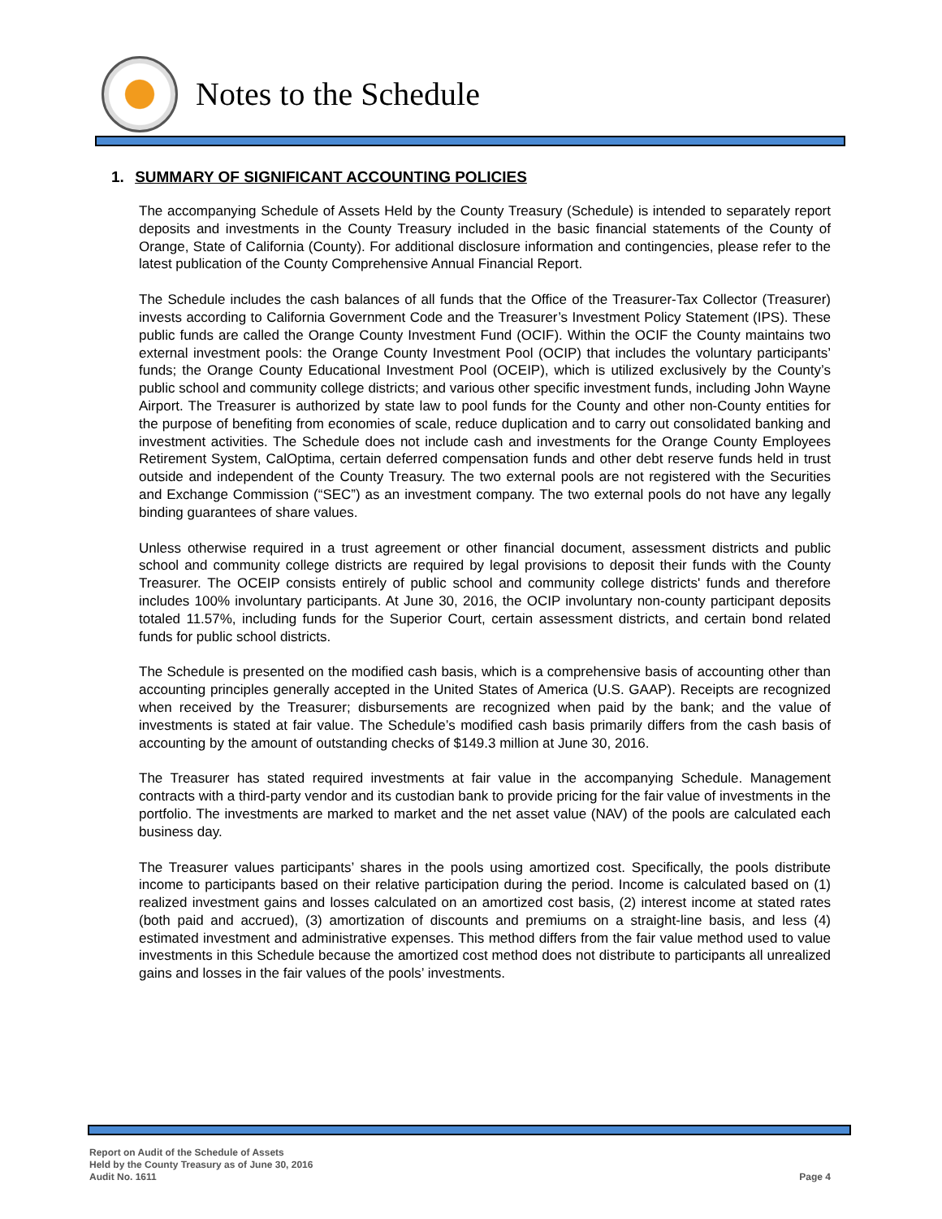Notes to the Schedule
1. SUMMARY OF SIGNIFICANT ACCOUNTING POLICIES
The accompanying Schedule of Assets Held by the County Treasury (Schedule) is intended to separately report deposits and investments in the County Treasury included in the basic financial statements of the County of Orange, State of California (County). For additional disclosure information and contingencies, please refer to the latest publication of the County Comprehensive Annual Financial Report.
The Schedule includes the cash balances of all funds that the Office of the Treasurer-Tax Collector (Treasurer) invests according to California Government Code and the Treasurer’s Investment Policy Statement (IPS). These public funds are called the Orange County Investment Fund (OCIF). Within the OCIF the County maintains two external investment pools: the Orange County Investment Pool (OCIP) that includes the voluntary participants’ funds; the Orange County Educational Investment Pool (OCEIP), which is utilized exclusively by the County’s public school and community college districts; and various other specific investment funds, including John Wayne Airport. The Treasurer is authorized by state law to pool funds for the County and other non-County entities for the purpose of benefiting from economies of scale, reduce duplication and to carry out consolidated banking and investment activities. The Schedule does not include cash and investments for the Orange County Employees Retirement System, CalOptima, certain deferred compensation funds and other debt reserve funds held in trust outside and independent of the County Treasury. The two external pools are not registered with the Securities and Exchange Commission (“SEC”) as an investment company. The two external pools do not have any legally binding guarantees of share values.
Unless otherwise required in a trust agreement or other financial document, assessment districts and public school and community college districts are required by legal provisions to deposit their funds with the County Treasurer. The OCEIP consists entirely of public school and community college districts' funds and therefore includes 100% involuntary participants. At June 30, 2016, the OCIP involuntary non-county participant deposits totaled 11.57%, including funds for the Superior Court, certain assessment districts, and certain bond related funds for public school districts.
The Schedule is presented on the modified cash basis, which is a comprehensive basis of accounting other than accounting principles generally accepted in the United States of America (U.S. GAAP). Receipts are recognized when received by the Treasurer; disbursements are recognized when paid by the bank; and the value of investments is stated at fair value. The Schedule’s modified cash basis primarily differs from the cash basis of accounting by the amount of outstanding checks of $149.3 million at June 30, 2016.
The Treasurer has stated required investments at fair value in the accompanying Schedule. Management contracts with a third-party vendor and its custodian bank to provide pricing for the fair value of investments in the portfolio. The investments are marked to market and the net asset value (NAV) of the pools are calculated each business day.
The Treasurer values participants’ shares in the pools using amortized cost. Specifically, the pools distribute income to participants based on their relative participation during the period. Income is calculated based on (1) realized investment gains and losses calculated on an amortized cost basis, (2) interest income at stated rates (both paid and accrued), (3) amortization of discounts and premiums on a straight-line basis, and less (4) estimated investment and administrative expenses. This method differs from the fair value method used to value investments in this Schedule because the amortized cost method does not distribute to participants all unrealized gains and losses in the fair values of the pools’ investments.
Report on Audit of the Schedule of Assets
Held by the County Treasury as of June 30, 2016
Audit No. 1611
Page 4